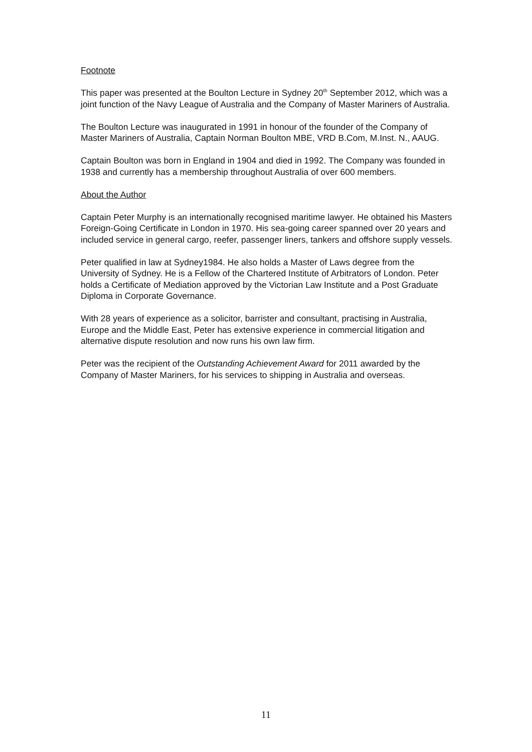Footnote
This paper was presented at the Boulton Lecture in Sydney 20<sup>th</sup> September 2012, which was a joint function of the Navy League of Australia and the Company of Master Mariners of Australia.
The Boulton Lecture was inaugurated in 1991 in honour of the founder of the Company of Master Mariners of Australia, Captain Norman Boulton MBE, VRD B.Com, M.Inst. N., AAUG.
Captain Boulton was born in England in 1904 and died in 1992. The Company was founded in 1938 and currently has a membership throughout Australia of over 600 members.
About the Author
Captain Peter Murphy is an internationally recognised maritime lawyer. He obtained his Masters Foreign-Going Certificate in London in 1970. His sea-going career spanned over 20 years and included service in general cargo, reefer, passenger liners, tankers and offshore supply vessels.
Peter qualified in law at Sydney1984. He also holds a Master of Laws degree from the University of Sydney. He is a Fellow of the Chartered Institute of Arbitrators of London. Peter holds a Certificate of Mediation approved by the Victorian Law Institute and a Post Graduate Diploma in Corporate Governance.
With 28 years of experience as a solicitor, barrister and consultant, practising in Australia, Europe and the Middle East, Peter has extensive experience in commercial litigation and alternative dispute resolution and now runs his own law firm.
Peter was the recipient of the Outstanding Achievement Award for 2011 awarded by the Company of Master Mariners, for his services to shipping in Australia and overseas.
11